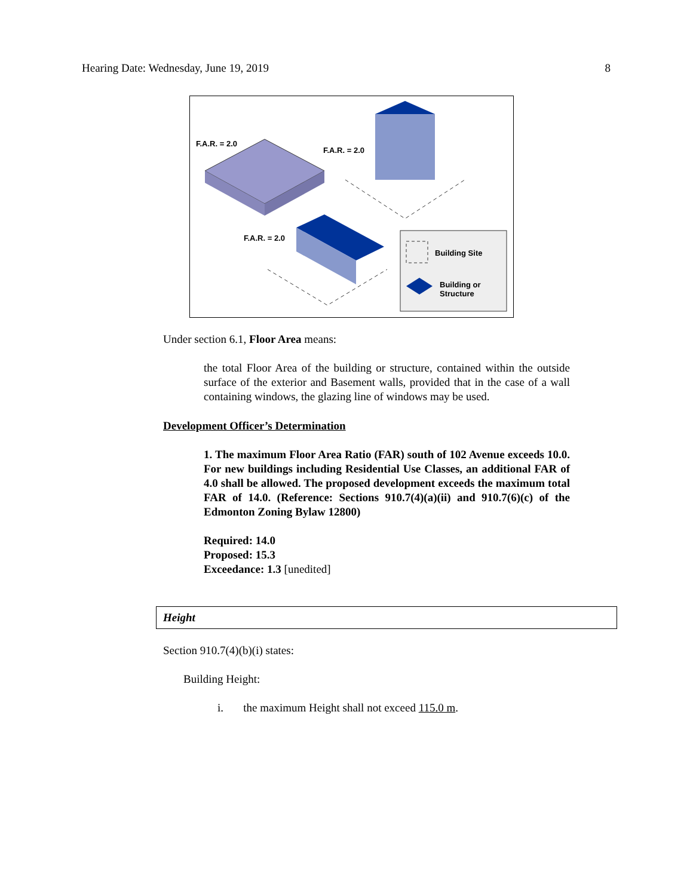Hearing Date: Wednesday, June 19, 2019 8
F.A.R. = 2.0
F.A.R. = 2.0
F.A.R. = 2.0
Building Site
Building or
Structure
Under section 6.1, Floor Area means:
the total Floor Area of the building or structure, contained within the outside surface of the exterior and Basement walls, provided that in the case of a wall containing windows, the glazing line of windows may be used.
Development Officer’s Determination
1. The maximum Floor Area Ratio (FAR) south of 102 Avenue exceeds 10.0. For new buildings including Residential Use Classes, an additional FAR of 4.0 shall be allowed. The proposed development exceeds the maximum total FAR of 14.0. (Reference: Sections 910.7(4)(a)(ii) and 910.7(6)(c) of the Edmonton Zoning Bylaw 12800)
Required: 14.0
Proposed: 15.3
Exceedance: 1.3 [unedited]
Height
Section 910.7(4)(b)(i) states:
Building Height:
i. the maximum Height shall not exceed 115.0 m.